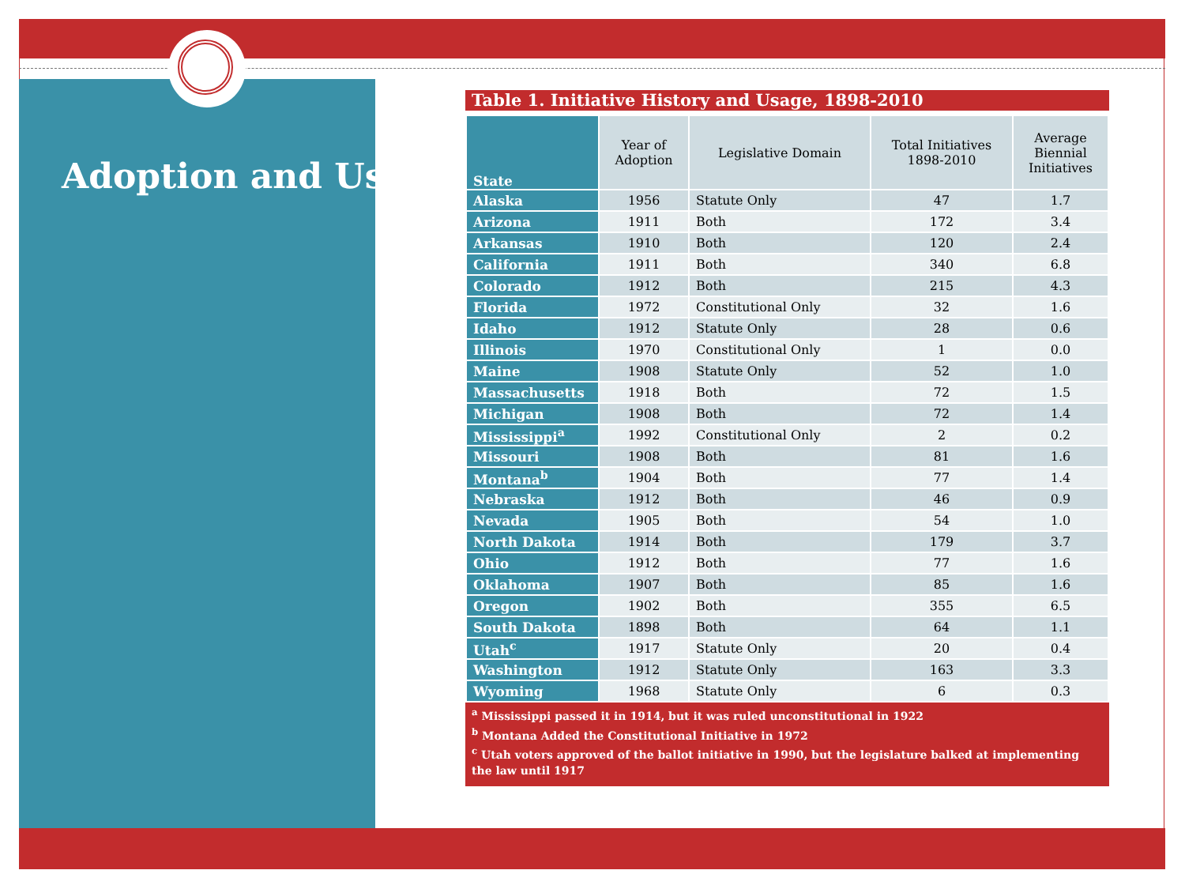Adoption and Usage
Table 1. Initiative History and Usage, 1898-2010
| State | Year of Adoption | Legislative Domain | Total Initiatives 1898-2010 | Average Biennial Initiatives |
| --- | --- | --- | --- | --- |
| Alaska | 1956 | Statute Only | 47 | 1.7 |
| Arizona | 1911 | Both | 172 | 3.4 |
| Arkansas | 1910 | Both | 120 | 2.4 |
| California | 1911 | Both | 340 | 6.8 |
| Colorado | 1912 | Both | 215 | 4.3 |
| Florida | 1972 | Constitutional Only | 32 | 1.6 |
| Idaho | 1912 | Statute Only | 28 | 0.6 |
| Illinois | 1970 | Constitutional Only | 1 | 0.0 |
| Maine | 1908 | Statute Only | 52 | 1.0 |
| Massachusetts | 1918 | Both | 72 | 1.5 |
| Michigan | 1908 | Both | 72 | 1.4 |
| Mississippi<sup>a</sup> | 1992 | Constitutional Only | 2 | 0.2 |
| Missouri | 1908 | Both | 81 | 1.6 |
| Montana<sup>b</sup> | 1904 | Both | 77 | 1.4 |
| Nebraska | 1912 | Both | 46 | 0.9 |
| Nevada | 1905 | Both | 54 | 1.0 |
| North Dakota | 1914 | Both | 179 | 3.7 |
| Ohio | 1912 | Both | 77 | 1.6 |
| Oklahoma | 1907 | Both | 85 | 1.6 |
| Oregon | 1902 | Both | 355 | 6.5 |
| South Dakota | 1898 | Both | 64 | 1.1 |
| Utah<sup>c</sup> | 1917 | Statute Only | 20 | 0.4 |
| Washington | 1912 | Statute Only | 163 | 3.3 |
| Wyoming | 1968 | Statute Only | 6 | 0.3 |
<sup>a</sup> Mississippi passed it in 1914, but it was ruled unconstitutional in 1922
<sup>b</sup> Montana Added the Constitutional Initiative in 1972
<sup>c</sup> Utah voters approved of the ballot initiative in 1990, but the legislature balked at implementing the law until 1917